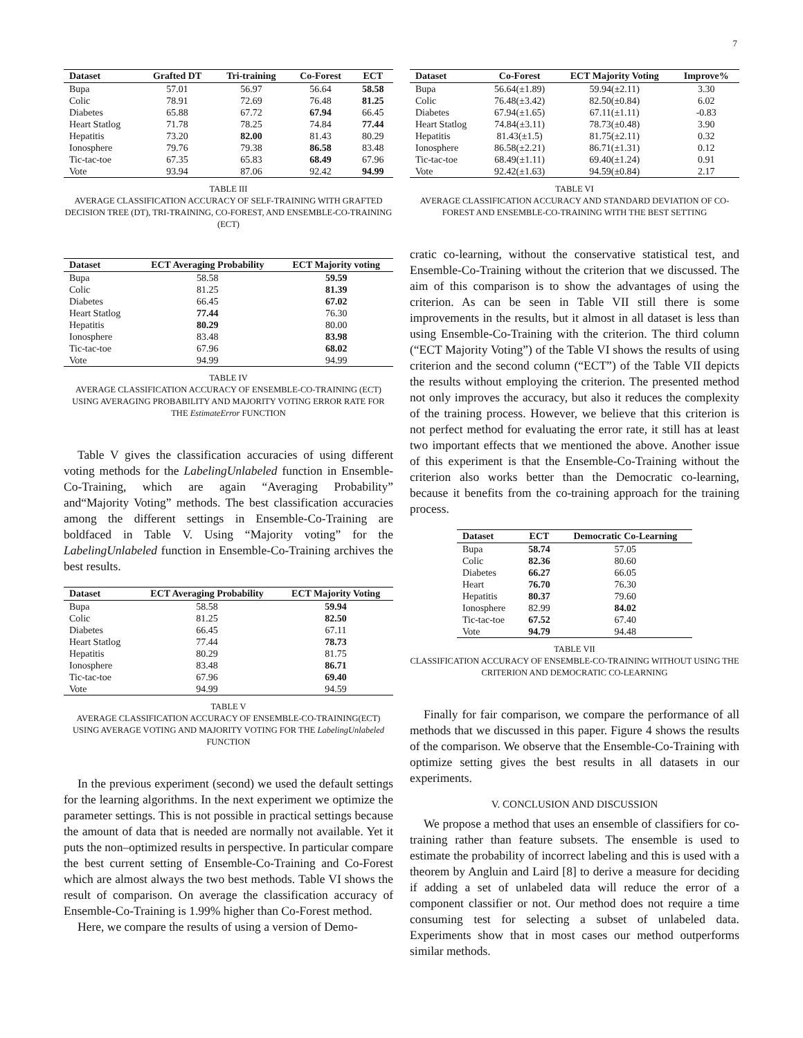7
| Dataset | Grafted DT | Tri-training | Co-Forest | ECT |
| --- | --- | --- | --- | --- |
| Bupa | 57.01 | 56.97 | 56.64 | 58.58 |
| Colic | 78.91 | 72.69 | 76.48 | 81.25 |
| Diabetes | 65.88 | 67.72 | 67.94 | 66.45 |
| Heart Statlog | 71.78 | 78.25 | 74.84 | 77.44 |
| Hepatitis | 73.20 | 82.00 | 81.43 | 80.29 |
| Ionosphere | 79.76 | 79.38 | 86.58 | 83.48 |
| Tic-tac-toe | 67.35 | 65.83 | 68.49 | 67.96 |
| Vote | 93.94 | 87.06 | 92.42 | 94.99 |
TABLE III
AVERAGE CLASSIFICATION ACCURACY OF SELF-TRAINING WITH GRAFTED DECISION TREE (DT), TRI-TRAINING, CO-FOREST, AND ENSEMBLE-CO-TRAINING (ECT)
| Dataset | ECT Averaging Probability | ECT Majority voting |
| --- | --- | --- |
| Bupa | 58.58 | 59.59 |
| Colic | 81.25 | 81.39 |
| Diabetes | 66.45 | 67.02 |
| Heart Statlog | 77.44 | 76.30 |
| Hepatitis | 80.29 | 80.00 |
| Ionosphere | 83.48 | 83.98 |
| Tic-tac-toe | 67.96 | 68.02 |
| Vote | 94.99 | 94.99 |
TABLE IV
AVERAGE CLASSIFICATION ACCURACY OF ENSEMBLE-CO-TRAINING (ECT) USING AVERAGING PROBABILITY AND MAJORITY VOTING ERROR RATE FOR THE EstimateError FUNCTION
Table V gives the classification accuracies of using different voting methods for the LabelingUnlabeled function in Ensemble-Co-Training, which are again “Averaging Probability” and“Majority Voting” methods. The best classification accuracies among the different settings in Ensemble-Co-Training are boldfaced in Table V. Using “Majority voting” for the LabelingUnlabeled function in Ensemble-Co-Training archives the best results.
| Dataset | ECT Averaging Probability | ECT Majority Voting |
| --- | --- | --- |
| Bupa | 58.58 | 59.94 |
| Colic | 81.25 | 82.50 |
| Diabetes | 66.45 | 67.11 |
| Heart Statlog | 77.44 | 78.73 |
| Hepatitis | 80.29 | 81.75 |
| Ionosphere | 83.48 | 86.71 |
| Tic-tac-toe | 67.96 | 69.40 |
| Vote | 94.99 | 94.59 |
TABLE V
AVERAGE CLASSIFICATION ACCURACY OF ENSEMBLE-CO-TRAINING(ECT) USING AVERAGE VOTING AND MAJORITY VOTING FOR THE LabelingUnlabeled FUNCTION
In the previous experiment (second) we used the default settings for the learning algorithms. In the next experiment we optimize the parameter settings. This is not possible in practical settings because the amount of data that is needed are normally not available. Yet it puts the non–optimized results in perspective. In particular compare the best current setting of Ensemble-Co-Training and Co-Forest which are almost always the two best methods. Table VI shows the result of comparison. On average the classification accuracy of Ensemble-Co-Training is 1.99% higher than Co-Forest method.
Here, we compare the results of using a version of Demo-
| Dataset | Co-Forest | ECT Majority Voting | Improve% |
| --- | --- | --- | --- |
| Bupa | 56.64(±1.89) | 59.94(±2.11) | 3.30 |
| Colic | 76.48(±3.42) | 82.50(±0.84) | 6.02 |
| Diabetes | 67.94(±1.65) | 67.11(±1.11) | -0.83 |
| Heart Statlog | 74.84(±3.11) | 78.73(±0.48) | 3.90 |
| Hepatitis | 81.43(±1.5) | 81.75(±2.11) | 0.32 |
| Ionosphere | 86.58(±2.21) | 86.71(±1.31) | 0.12 |
| Tic-tac-toe | 68.49(±1.11) | 69.40(±1.24) | 0.91 |
| Vote | 92.42(±1.63) | 94.59(±0.84) | 2.17 |
TABLE VI
AVERAGE CLASSIFICATION ACCURACY AND STANDARD DEVIATION OF CO-FOREST AND ENSEMBLE-CO-TRAINING WITH THE BEST SETTING
cratic co-learning, without the conservative statistical test, and Ensemble-Co-Training without the criterion that we discussed. The aim of this comparison is to show the advantages of using the criterion. As can be seen in Table VII still there is some improvements in the results, but it almost in all dataset is less than using Ensemble-Co-Training with the criterion. The third column (“ECT Majority Voting”) of the Table VI shows the results of using criterion and the second column (“ECT”) of the Table VII depicts the results without employing the criterion. The presented method not only improves the accuracy, but also it reduces the complexity of the training process. However, we believe that this criterion is not perfect method for evaluating the error rate, it still has at least two important effects that we mentioned the above. Another issue of this experiment is that the Ensemble-Co-Training without the criterion also works better than the Democratic co-learning, because it benefits from the co-training approach for the training process.
| Dataset | ECT | Democratic Co-Learning |
| --- | --- | --- |
| Bupa | 58.74 | 57.05 |
| Colic | 82.36 | 80.60 |
| Diabetes | 66.27 | 66.05 |
| Heart | 76.70 | 76.30 |
| Hepatitis | 80.37 | 79.60 |
| Ionosphere | 82.99 | 84.02 |
| Tic-tac-toe | 67.52 | 67.40 |
| Vote | 94.79 | 94.48 |
TABLE VII
CLASSIFICATION ACCURACY OF ENSEMBLE-CO-TRAINING WITHOUT USING THE CRITERION AND DEMOCRATIC CO-LEARNING
Finally for fair comparison, we compare the performance of all methods that we discussed in this paper. Figure 4 shows the results of the comparison. We observe that the Ensemble-Co-Training with optimize setting gives the best results in all datasets in our experiments.
V. CONCLUSION AND DISCUSSION
We propose a method that uses an ensemble of classifiers for co-training rather than feature subsets. The ensemble is used to estimate the probability of incorrect labeling and this is used with a theorem by Angluin and Laird [8] to derive a measure for deciding if adding a set of unlabeled data will reduce the error of a component classifier or not. Our method does not require a time consuming test for selecting a subset of unlabeled data. Experiments show that in most cases our method outperforms similar methods.